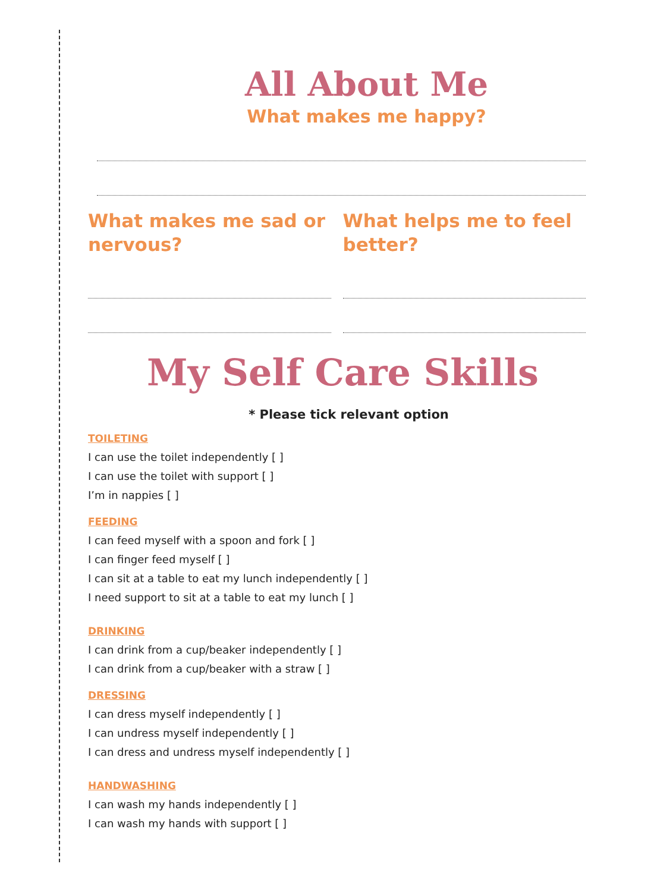All About Me
What makes me happy?
What makes me sad or nervous? What helps me to feel better?
My Self Care Skills
* Please tick relevant option
TOILETING
I can use the toilet independently [ ]
I can use the toilet with support [ ]
I’m in nappies [ ]
FEEDING
I can feed myself with a spoon and fork [ ]
I can finger feed myself [ ]
I can sit at a table to eat my lunch independently [ ]
I need support to sit at a table to eat my lunch [ ]
DRINKING
I can drink from a cup/beaker independently [ ]
I can drink from a cup/beaker with a straw [ ]
DRESSING
I can dress myself independently [ ]
I can undress myself independently [ ]
I can dress and undress myself independently [ ]
HANDWASHING
I can wash my hands independently [ ]
I can wash my hands with support [ ]